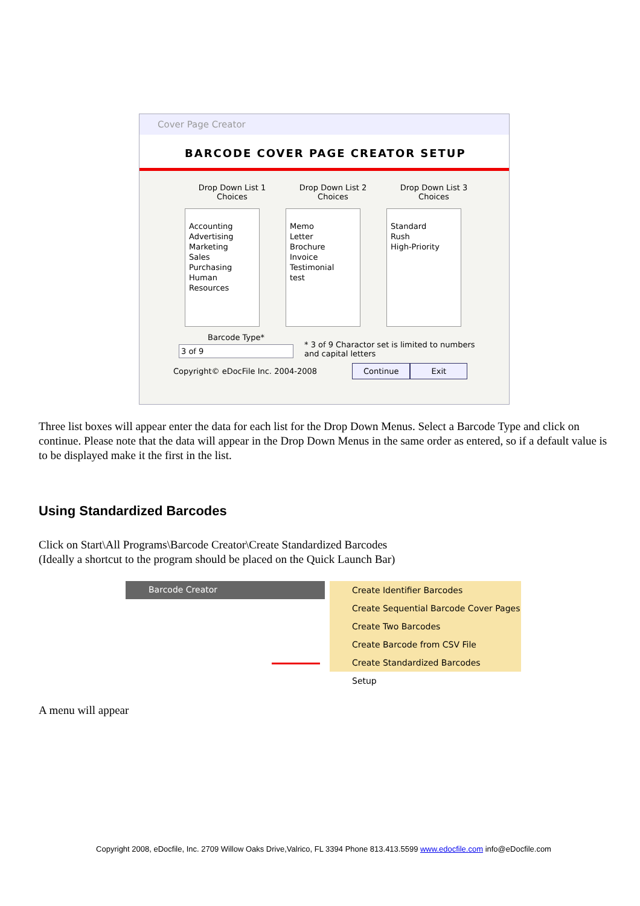Cover Page Creator
BARCODE COVER PAGE CREATOR SETUP
Drop Down List 1
Choices
Accounting
Advertising
Marketing
Sales
Purchasing
Human
Resources
Drop Down List 2
Choices
Memo
Letter
Brochure
Invoice
Testimonial
test
Drop Down List 3
Choices
Standard
Rush
High-Priority
Barcode Type*
3 of 9
* 3 of 9 Charactor set is limited to numbers
and capital letters
Copyright© eDocFile Inc. 2004-2008 Continue Exit
Three list boxes will appear enter the data for each list for the Drop Down Menus. Select a Barcode Type and click on continue. Please note that the data will appear in the Drop Down Menus in the same order as entered, so if a default value is to be displayed make it the first in the list.
Using Standardized Barcodes
Click on Start\All Programs\Barcode Creator\Create Standardized Barcodes
(Ideally a shortcut to the program should be placed on the Quick Launch Bar)
Barcode Creator
Create Identifier Barcodes
Create Sequential Barcode Cover Pages
Create Two Barcodes
Create Barcode from CSV File
Create Standardized Barcodes
Setup
A menu will appear
Copyright 2008, eDocfile, Inc. 2709 Willow Oaks Drive,Valrico, FL 3394 Phone 813.413.5599 www.edocfile.com info@eDocfile.com